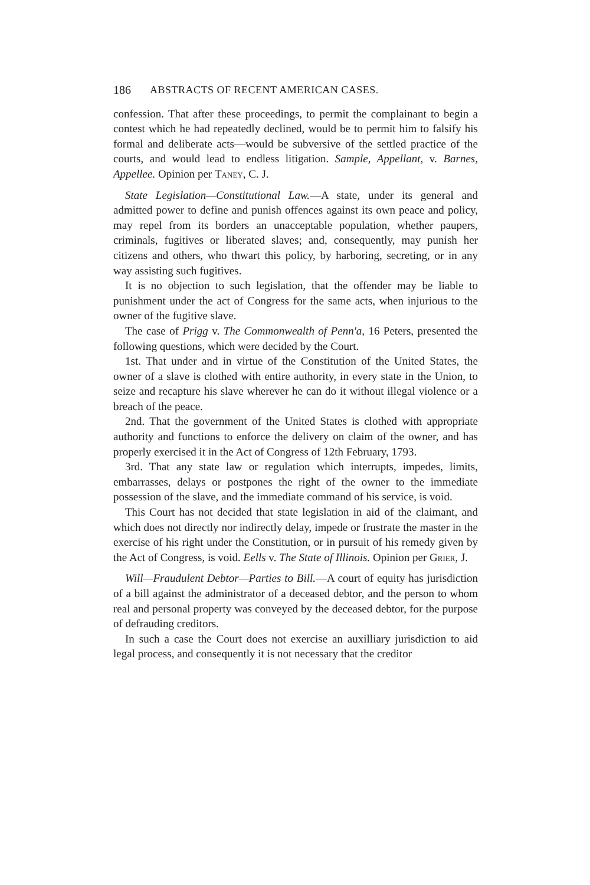186 ABSTRACTS OF RECENT AMERICAN CASES.
confession. That after these proceedings, to permit the complainant to begin a contest which he had repeatedly declined, would be to permit him to falsify his formal and deliberate acts—would be subversive of the settled practice of the courts, and would lead to endless litigation. Sample, Appellant, v. Barnes, Appellee. Opinion per Taney, C. J.
State Legislation—Constitutional Law.—A state, under its general and admitted power to define and punish offences against its own peace and policy, may repel from its borders an unacceptable population, whether paupers, criminals, fugitives or liberated slaves; and, consequently, may punish her citizens and others, who thwart this policy, by harboring, secreting, or in any way assisting such fugitives.
It is no objection to such legislation, that the offender may be liable to punishment under the act of Congress for the same acts, when injurious to the owner of the fugitive slave.
The case of Prigg v. The Commonwealth of Penn'a, 16 Peters, presented the following questions, which were decided by the Court.
1st. That under and in virtue of the Constitution of the United States, the owner of a slave is clothed with entire authority, in every state in the Union, to seize and recapture his slave wherever he can do it without illegal violence or a breach of the peace.
2nd. That the government of the United States is clothed with appropriate authority and functions to enforce the delivery on claim of the owner, and has properly exercised it in the Act of Congress of 12th February, 1793.
3rd. That any state law or regulation which interrupts, impedes, limits, embarrasses, delays or postpones the right of the owner to the immediate possession of the slave, and the immediate command of his service, is void.
This Court has not decided that state legislation in aid of the claimant, and which does not directly nor indirectly delay, impede or frustrate the master in the exercise of his right under the Constitution, or in pursuit of his remedy given by the Act of Congress, is void. Eells v. The State of Illinois. Opinion per Grier, J.
Will—Fraudulent Debtor—Parties to Bill.—A court of equity has jurisdiction of a bill against the administrator of a deceased debtor, and the person to whom real and personal property was conveyed by the deceased debtor, for the purpose of defrauding creditors.
In such a case the Court does not exercise an auxilliary jurisdiction to aid legal process, and consequently it is not necessary that the creditor